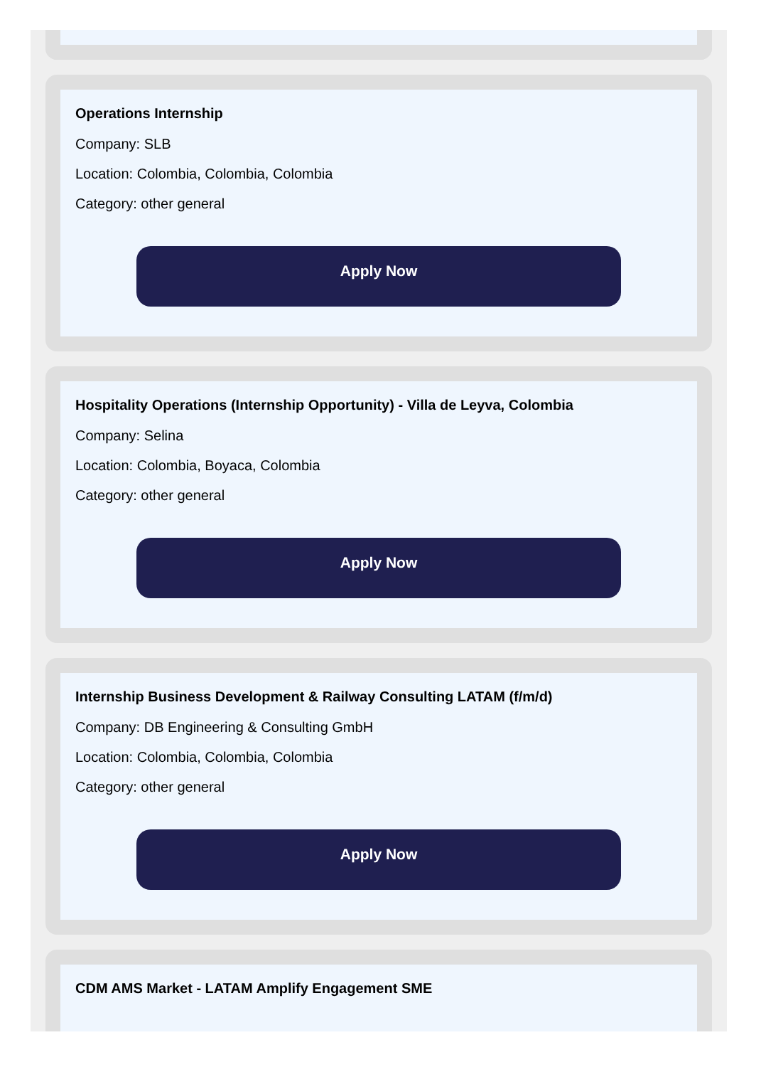Operations Internship
Company: SLB
Location: Colombia, Colombia, Colombia
Category: other general
Apply Now
Hospitality Operations (Internship Opportunity) - Villa de Leyva, Colombia
Company: Selina
Location: Colombia, Boyaca, Colombia
Category: other general
Apply Now
Internship Business Development & Railway Consulting LATAM (f/m/d)
Company: DB Engineering & Consulting GmbH
Location: Colombia, Colombia, Colombia
Category: other general
Apply Now
CDM AMS Market - LATAM Amplify Engagement SME